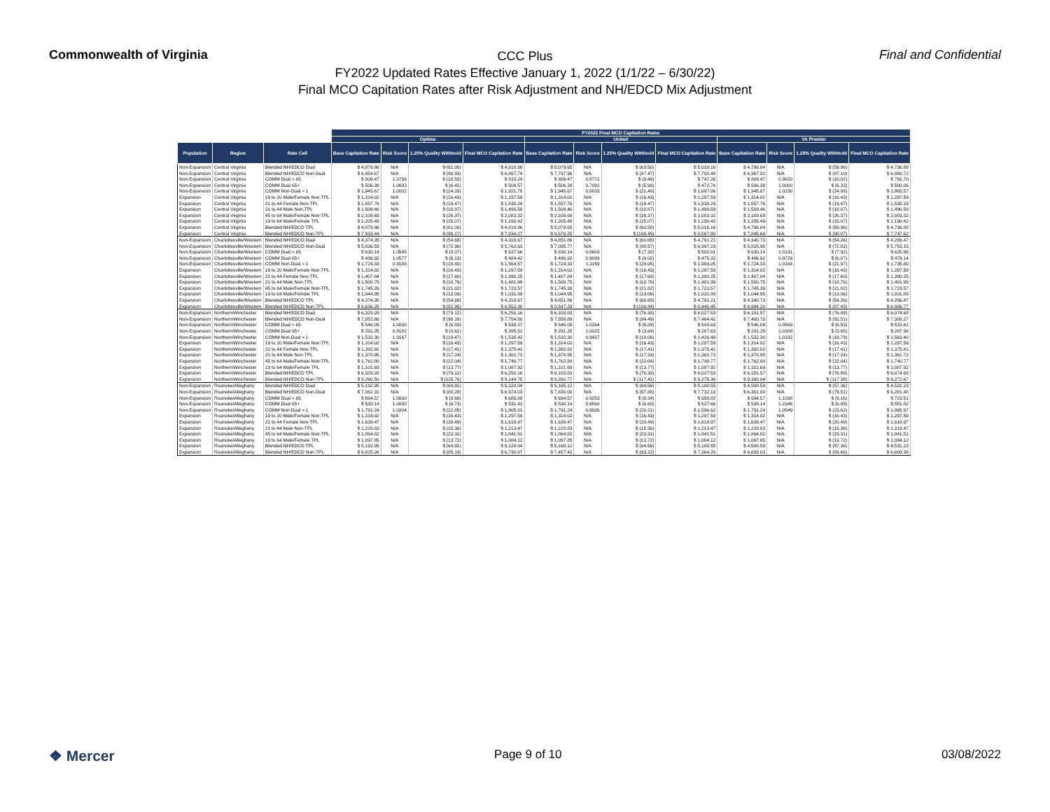Commonwealth of Virginia
CCC Plus
FY2022 Updated Rates Effective January 1, 2022 (1/1/22 – 6/30/22)
Final MCO Capitation Rates after Risk Adjustment and NH/EDCD Mix Adjustment
Final and Confidential
| | | | FY2022 Final MCO Capitation Rates | | | | | | | | | | | |
| --- | --- | --- | --- | --- | --- | --- | --- | --- | --- | --- | --- | --- | --- | --- |
| | | | Optima | | | | United | | | | VA Premier | | | |
| Population | Region | Rate Cell | Base Capitation Rate | Risk Score | 1.25% Quality Withhold | Final MCO Capitation Rate | Base Capitation Rate | Risk Score | 1.25% Quality Withhold | Final MCO Capitation Rate | Base Capitation Rate | Risk Score | 1.25% Quality Withhold | Final MCO Capitation Rate |
| Non-Expansion | Central Virginia | Blended NH/EDCD Dual | $ 4,879.86 | N/A | $ (61.00) | $ 4,818.86 | $ 5,079.65 | N/A | $ (63.50) | $ 5,016.16 | $ 4,796.84 | N/A | $ (59.96) | $ 4,736.88 |
| Non-Expansion | Central Virginia | Blended NH/EDCD Non-Dual | $ 6,954.67 | N/A | $ (86.93) | $ 6,867.74 | $ 7,797.96 | N/A | $ (97.47) | $ 7,700.48 | $ 6,967.82 | N/A | $ (87.10) | $ 6,880.72 |
| Non-Expansion | Central Virginia | COMM Dual < 65 | $ 809.47 | 1.0799 | $ (10.55) | $ 833.24 | $ 809.47 | 0.8772 | $ (9.46) | $ 747.26 | $ 809.47 | 0.9820 | $ (10.02) | $ 791.70 |
| Non-Expansion | Central Virginia | COMM Dual 65+ | $ 506.39 | 1.0693 | $ (6.41) | $ 506.57 | $ 506.39 | 0.7092 | $ (5.98) | $ 472.74 | $ 506.39 | 1.0000 | $ (6.33) | $ 500.06 |
| Non-Expansion | Central Virginia | COMM Non-Dual > 1 | $ 1,945.67 | 1.0002 | $ (24.33) | $ 1,921.78 | $ 1,945.67 | 0.8833 | $ (21.48) | $ 1,697.06 | $ 1,945.67 | 1.0230 | $ (24.88) | $ 1,965.57 |
| Expansion | Central Virginia | 19 to 20 Male/Female Non-TPL | $ 1,314.02 | N/A | $ (16.43) | $ 1,297.59 | $ 1,314.02 | N/A | $ (16.43) | $ 1,297.59 | $ 1,314.02 | N/A | $ (16.43) | $ 1,297.59 |
| Expansion | Central Virginia | 21 to 44 Female Non-TPL | $ 1,557.76 | N/A | $ (19.47) | $ 1,538.29 | $ 1,557.76 | N/A | $ (19.47) | $ 1,538.29 | $ 1,557.76 | N/A | $ (19.47) | $ 1,538.29 |
| Expansion | Central Virginia | 21 to 44 Male Non-TPL | $ 1,509.46 | N/A | $ (18.87) | $ 1,490.59 | $ 1,509.46 | N/A | $ (18.87) | $ 1,490.59 | $ 1,509.46 | N/A | $ (18.87) | $ 1,490.59 |
| Expansion | Central Virginia | 45 to 64 Male/Female Non-TPL | $ 2,109.69 | N/A | $ (26.37) | $ 2,083.32 | $ 2,109.69 | N/A | $ (26.37) | $ 2,083.32 | $ 2,109.69 | N/A | $ (26.37) | $ 2,083.32 |
| Expansion | Central Virginia | 19 to 64 Male/Female TPL | $ 1,205.49 | N/A | $ (15.07) | $ 1,190.42 | $ 1,205.49 | N/A | $ (15.07) | $ 1,190.42 | $ 1,205.49 | N/A | $ (15.07) | $ 1,190.42 |
| Expansion | Central Virginia | Blended NH/EDCD TPL | $ 4,879.86 | N/A | $ (61.00) | $ 4,818.86 | $ 5,079.65 | N/A | $ (63.50) | $ 5,016.16 | $ 4,796.84 | N/A | $ (59.96) | $ 4,736.88 |
| Expansion | Central Virginia | Blended NH/EDCD Non-TPL | $ 7,933.44 | N/A | $ (99.17) | $ 7,834.27 | $ 8,676.25 | N/A | $ (108.45) | $ 8,567.80 | $ 7,845.69 | N/A | $ (98.07) | $ 7,747.62 |
| Non-Expansion | Charlottesville/Western | Blended NH/EDCD Dual | $ 4,374.35 | N/A | $ (54.68) | $ 4,319.67 | $ 4,851.86 | N/A | $ (60.65) | $ 4,791.21 | $ 4,340.73 | N/A | $ (54.26) | $ 4,286.47 |
| Non-Expansion | Charlottesville/Western | Blended NH/EDCD Non-Dual | $ 5,836.59 | N/A | $ (72.96) | $ 5,763.63 | $ 7,085.77 | N/A | $ (88.57) | $ 6,997.19 | $ 5,825.98 | N/A | $ (72.82) | $ 5,753.15 |
| Non-Expansion | Charlottesville/Western | COMM Dual < 65 | $ 630.14 | 1.0545 | $ (8.07) | $ 637.66 | $ 630.14 | 0.8603 | $ (7.38) | $ 582.81 | $ 630.14 | 1.0131 | $ (7.92) | $ 625.96 |
| Non-Expansion | Charlottesville/Western | COMM Dual 65+ | $ 486.92 | 1.0577 | $ (6.13) | $ 484.42 | $ 486.92 | 0.9099 | $ (6.02) | $ 475.22 | $ 486.92 | 0.9729 | $ (6.07) | $ 479.14 |
| Non-Expansion | Charlottesville/Western | COMM Non-Dual > 1 | $ 1,724.33 | 0.9188 | $ (19.80) | $ 1,564.57 | $ 1,724.33 | 1.1159 | $ (24.05) | $ 1,900.05 | $ 1,724.33 | 1.0194 | $ (21.97) | $ 1,735.80 |
| Expansion | Charlottesville/Western | 19 to 20 Male/Female Non-TPL | $ 1,314.02 | N/A | $ (16.43) | $ 1,297.59 | $ 1,314.02 | N/A | $ (16.43) | $ 1,297.59 | $ 1,314.02 | N/A | $ (16.43) | $ 1,297.59 |
| Expansion | Charlottesville/Western | 21 to 44 Female Non-TPL | $ 1,407.84 | N/A | $ (17.60) | $ 1,390.25 | $ 1,407.84 | N/A | $ (17.60) | $ 1,390.25 | $ 1,407.84 | N/A | $ (17.60) | $ 1,390.25 |
| Expansion | Charlottesville/Western | 21 to 44 Male Non-TPL | $ 1,500.75 | N/A | $ (18.76) | $ 1,481.99 | $ 1,500.75 | N/A | $ (18.76) | $ 1,481.99 | $ 1,500.75 | N/A | $ (18.76) | $ 1,481.99 |
| Expansion | Charlottesville/Western | 45 to 64 Male/Female Non-TPL | $ 1,745.39 | N/A | $ (21.82) | $ 1,723.57 | $ 1,745.39 | N/A | $ (21.82) | $ 1,723.57 | $ 1,745.39 | N/A | $ (21.82) | $ 1,723.57 |
| Expansion | Charlottesville/Western | 19 to 64 Male/Female TPL | $ 1,044.95 | N/A | $ (13.06) | $ 1,031.89 | $ 1,044.95 | N/A | $ (13.06) | $ 1,031.89 | $ 1,044.95 | N/A | $ (13.06) | $ 1,031.89 |
| Expansion | Charlottesville/Western | Blended NH/EDCD TPL | $ 4,374.35 | N/A | $ (54.68) | $ 4,319.67 | $ 4,851.86 | N/A | $ (60.65) | $ 4,791.21 | $ 4,340.73 | N/A | $ (54.26) | $ 4,286.47 |
| Expansion | Charlottesville/Western | Blended NH/EDCD Non-TPL | $ 6,636.25 | N/A | $ (82.95) | $ 6,553.30 | $ 8,547.29 | N/A | $ (106.84) | $ 8,440.45 | $ 6,994.20 | N/A | $ (87.43) | $ 6,906.77 |
| Non-Expansion | Northern/Winchester | Blended NH/EDCD Dual | $ 6,329.28 | N/A | $ (79.12) | $ 6,250.16 | $ 6,103.83 | N/A | $ (76.30) | $ 6,027.53 | $ 6,151.57 | N/A | $ (76.89) | $ 6,074.68 |
| Non-Expansion | Northern/Winchester | Blended NH/EDCD Non-Dual | $ 7,852.66 | N/A | $ (98.16) | $ 7,754.50 | $ 7,558.89 | N/A | $ (94.49) | $ 7,464.41 | $ 7,400.78 | N/A | $ (92.51) | $ 7,308.27 |
| Non-Expansion | Northern/Winchester | COMM Dual < 65 | $ 546.09 | 1.0000 | $ (6.83) | $ 539.27 | $ 546.09 | 1.0264 | $ (6.88) | $ 543.63 | $ 546.09 | 0.8569 | $ (6.53) | $ 515.61 |
| Non-Expansion | Northern/Winchester | COMM Dual 65+ | $ 291.25 | 0.8182 | $ (3.61) | $ 285.52 | $ 291.25 | 1.0022 | $ (3.64) | $ 287.63 | $ 291.25 | 1.0308 | $ (3.65) | $ 287.96 |
| Non-Expansion | Northern/Winchester | COMM Non-Dual > 1 | $ 1,532.30 | 1.0167 | $ (19.47) | $ 1,538.42 | $ 1,532.30 | 0.9427 | $ (18.06) | $ 1,426.49 | $ 1,532.30 | 1.0332 | $ (19.79) | $ 1,563.40 |
| Expansion | Northern/Winchester | 19 to 20 Male/Female Non-TPL | $ 1,314.02 | N/A | $ (16.43) | $ 1,297.59 | $ 1,314.02 | N/A | $ (16.43) | $ 1,297.59 | $ 1,314.02 | N/A | $ (16.43) | $ 1,297.59 |
| Expansion | Northern/Winchester | 21 to 44 Female Non-TPL | $ 1,392.82 | N/A | $ (17.41) | $ 1,375.41 | $ 1,392.82 | N/A | $ (17.41) | $ 1,375.41 | $ 1,392.82 | N/A | $ (17.41) | $ 1,375.41 |
| Expansion | Northern/Winchester | 21 to 44 Male Non-TPL | $ 1,378.95 | N/A | $ (17.24) | $ 1,361.72 | $ 1,378.95 | N/A | $ (17.24) | $ 1,361.72 | $ 1,378.95 | N/A | $ (17.24) | $ 1,361.72 |
| Expansion | Northern/Winchester | 45 to 64 Male/Female Non-TPL | $ 1,762.80 | N/A | $ (22.04) | $ 1,740.77 | $ 1,762.80 | N/A | $ (22.04) | $ 1,740.77 | $ 1,762.80 | N/A | $ (22.04) | $ 1,740.77 |
| Expansion | Northern/Winchester | 19 to 64 Male/Female TPL | $ 1,101.69 | N/A | $ (13.77) | $ 1,087.92 | $ 1,101.69 | N/A | $ (13.77) | $ 1,087.92 | $ 1,101.69 | N/A | $ (13.77) | $ 1,087.92 |
| Expansion | Northern/Winchester | Blended NH/EDCD TPL | $ 6,329.28 | N/A | $ (79.12) | $ 6,250.16 | $ 6,103.83 | N/A | $ (76.30) | $ 6,027.53 | $ 6,151.57 | N/A | $ (76.89) | $ 6,074.68 |
| Expansion | Northern/Winchester | Blended NH/EDCD Non-TPL | $ 9,260.50 | N/A | $ (115.76) | $ 9,144.75 | $ 9,392.77 | N/A | $ (117.41) | $ 9,275.36 | $ 9,390.04 | N/A | $ (117.38) | $ 9,272.67 |
| Non-Expansion | Roanoke/Alleghany | Blended NH/EDCD Dual | $ 5,192.95 | N/A | $ (64.91) | $ 5,128.04 | $ 5,165.12 | N/A | $ (64.56) | $ 5,100.55 | $ 4,588.59 | N/A | $ (57.36) | $ 4,531.23 |
| Non-Expansion | Roanoke/Alleghany | Blended NH/EDCD Non-Dual | $ 7,062.31 | N/A | $ (88.28) | $ 6,974.03 | $ 7,830.00 | N/A | $ (97.88) | $ 7,732.13 | $ 6,361.00 | N/A | $ (79.51) | $ 6,281.48 |
| Non-Expansion | Roanoke/Alleghany | COMM Dual < 65 | $ 694.57 | 1.0000 | $ (8.68) | $ 685.89 | $ 694.57 | 0.9253 | $ (8.34) | $ 658.82 | $ 694.57 | 1.1038 | $ (9.16) | $ 723.51 |
| Non-Expansion | Roanoke/Alleghany | COMM Dual 65+ | $ 538.14 | 1.0000 | $ (6.73) | $ 531.42 | $ 538.14 | 0.9568 | $ (6.68) | $ 527.66 | $ 538.14 | 1.2346 | $ (6.99) | $ 551.82 |
| Non-Expansion | Roanoke/Alleghany | COMM Non-Dual > 1 | $ 1,791.24 | 1.0204 | $ (22.85) | $ 1,805.01 | $ 1,791.24 | 0.9026 | $ (20.21) | $ 1,596.62 | $ 1,791.24 | 1.0549 | $ (23.62) | $ 1,865.97 |
| Expansion | Roanoke/Alleghany | 19 to 20 Male/Female Non-TPL | $ 1,314.02 | N/A | $ (16.43) | $ 1,297.59 | $ 1,314.02 | N/A | $ (16.43) | $ 1,297.59 | $ 1,314.02 | N/A | $ (16.43) | $ 1,297.59 |
| Expansion | Roanoke/Alleghany | 21 to 44 Female Non-TPL | $ 1,639.47 | N/A | $ (20.49) | $ 1,618.97 | $ 1,639.47 | N/A | $ (20.49) | $ 1,618.97 | $ 1,639.47 | N/A | $ (20.49) | $ 1,618.97 |
| Expansion | Roanoke/Alleghany | 21 to 44 Male Non-TPL | $ 1,228.83 | N/A | $ (15.36) | $ 1,213.47 | $ 1,228.83 | N/A | $ (15.36) | $ 1,213.47 | $ 1,228.83 | N/A | $ (15.36) | $ 1,213.47 |
| Expansion | Roanoke/Alleghany | 45 to 64 Male/Female Non-TPL | $ 1,864.82 | N/A | $ (23.31) | $ 1,841.51 | $ 1,864.82 | N/A | $ (23.31) | $ 1,841.51 | $ 1,864.82 | N/A | $ (23.31) | $ 1,841.51 |
| Expansion | Roanoke/Alleghany | 19 to 64 Male/Female TPL | $ 1,097.85 | N/A | $ (13.72) | $ 1,084.12 | $ 1,097.85 | N/A | $ (13.72) | $ 1,084.12 | $ 1,097.85 | N/A | $ (13.72) | $ 1,084.12 |
| Expansion | Roanoke/Alleghany | Blended NH/EDCD TPL | $ 5,192.95 | N/A | $ (64.91) | $ 5,128.04 | $ 5,165.12 | N/A | $ (64.56) | $ 5,100.55 | $ 4,588.59 | N/A | $ (57.36) | $ 4,531.23 |
| Expansion | Roanoke/Alleghany | Blended NH/EDCD Non-TPL | $ 6,815.26 | N/A | $ (85.19) | $ 6,730.07 | $ 7,457.42 | N/A | $ (93.22) | $ 7,364.20 | $ 6,693.03 | N/A | $ (83.66) | $ 6,609.36 |
❖ Mercer
Page 9 of 10 03/08/2022